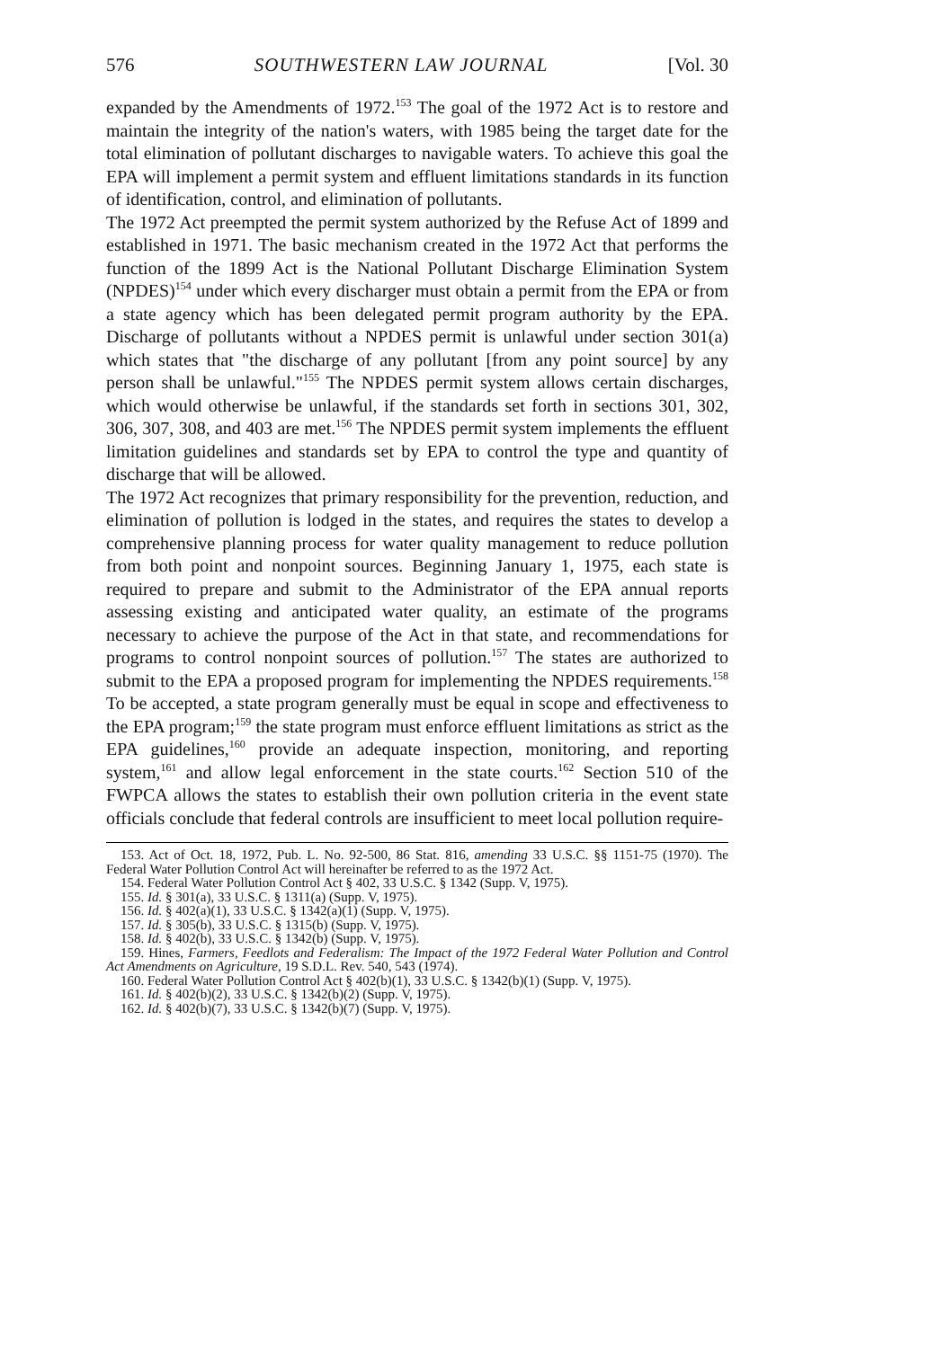576 SOUTHWESTERN LAW JOURNAL [Vol. 30
expanded by the Amendments of 1972.<sup>153</sup> The goal of the 1972 Act is to restore and maintain the integrity of the nation's waters, with 1985 being the target date for the total elimination of pollutant discharges to navigable waters. To achieve this goal the EPA will implement a permit system and effluent limitations standards in its function of identification, control, and elimination of pollutants.
The 1972 Act preempted the permit system authorized by the Refuse Act of 1899 and established in 1971. The basic mechanism created in the 1972 Act that performs the function of the 1899 Act is the National Pollutant Discharge Elimination System (NPDES)<sup>154</sup> under which every discharger must obtain a permit from the EPA or from a state agency which has been delegated permit program authority by the EPA. Discharge of pollutants without a NPDES permit is unlawful under section 301(a) which states that "the discharge of any pollutant [from any point source] by any person shall be unlawful."<sup>155</sup> The NPDES permit system allows certain discharges, which would otherwise be unlawful, if the standards set forth in sections 301, 302, 306, 307, 308, and 403 are met.<sup>156</sup> The NPDES permit system implements the effluent limitation guidelines and standards set by EPA to control the type and quantity of discharge that will be allowed.
The 1972 Act recognizes that primary responsibility for the prevention, reduction, and elimination of pollution is lodged in the states, and requires the states to develop a comprehensive planning process for water quality management to reduce pollution from both point and nonpoint sources. Beginning January 1, 1975, each state is required to prepare and submit to the Administrator of the EPA annual reports assessing existing and anticipated water quality, an estimate of the programs necessary to achieve the purpose of the Act in that state, and recommendations for programs to control nonpoint sources of pollution.<sup>157</sup> The states are authorized to submit to the EPA a proposed program for implementing the NPDES requirements.<sup>158</sup> To be accepted, a state program generally must be equal in scope and effectiveness to the EPA program;<sup>159</sup> the state program must enforce effluent limitations as strict as the EPA guidelines,<sup>160</sup> provide an adequate inspection, monitoring, and reporting system,<sup>161</sup> and allow legal enforcement in the state courts.<sup>162</sup> Section 510 of the FWPCA allows the states to establish their own pollution criteria in the event state officials conclude that federal controls are insufficient to meet local pollution require-
153. Act of Oct. 18, 1972, Pub. L. No. 92-500, 86 Stat. 816, amending 33 U.S.C. §§ 1151-75 (1970). The Federal Water Pollution Control Act will hereinafter be referred to as the 1972 Act.
154. Federal Water Pollution Control Act § 402, 33 U.S.C. § 1342 (Supp. V, 1975).
155. Id. § 301(a), 33 U.S.C. § 1311(a) (Supp. V, 1975).
156. Id. § 402(a)(1), 33 U.S.C. § 1342(a)(1) (Supp. V, 1975).
157. Id. § 305(b), 33 U.S.C. § 1315(b) (Supp. V, 1975).
158. Id. § 402(b), 33 U.S.C. § 1342(b) (Supp. V, 1975).
159. Hines, Farmers, Feedlots and Federalism: The Impact of the 1972 Federal Water Pollution and Control Act Amendments on Agriculture, 19 S.D.L. Rev. 540, 543 (1974).
160. Federal Water Pollution Control Act § 402(b)(1), 33 U.S.C. § 1342(b)(1) (Supp. V, 1975).
161. Id. § 402(b)(2), 33 U.S.C. § 1342(b)(2) (Supp. V, 1975).
162. Id. § 402(b)(7), 33 U.S.C. § 1342(b)(7) (Supp. V, 1975).